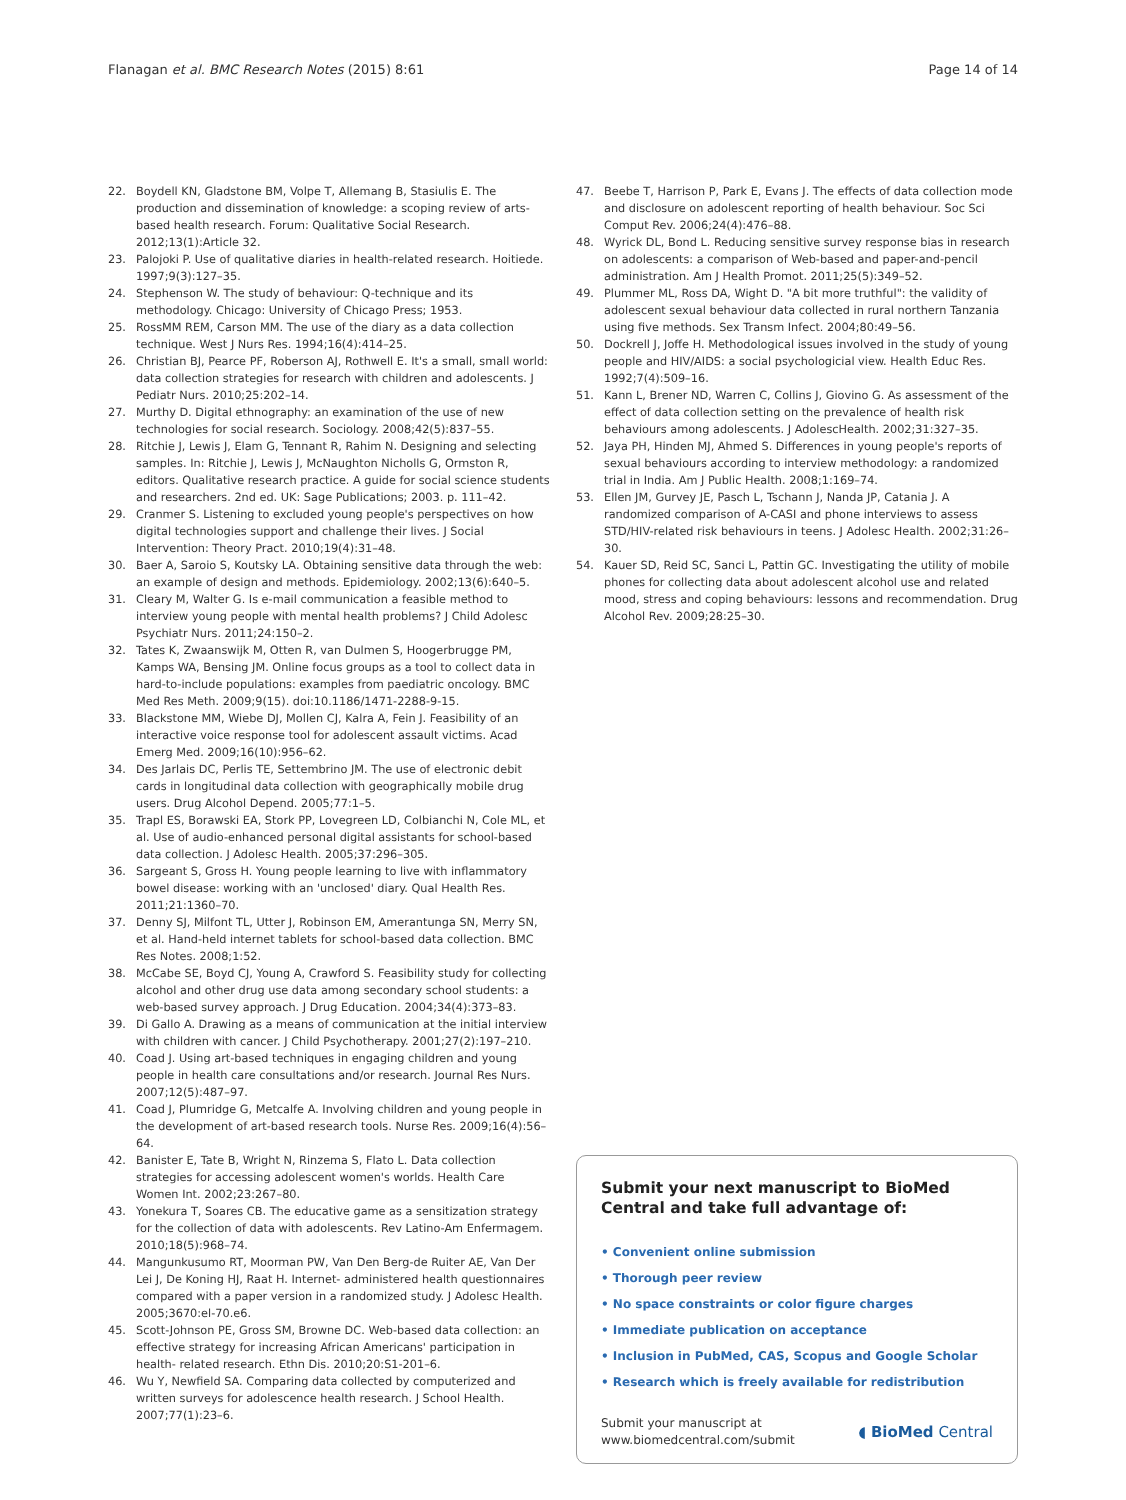Flanagan et al. BMC Research Notes (2015) 8:61 Page 14 of 14
22. Boydell KN, Gladstone BM, Volpe T, Allemang B, Stasiulis E. The production and dissemination of knowledge: a scoping review of arts-based health research. Forum: Qualitative Social Research. 2012;13(1):Article 32.
23. Palojoki P. Use of qualitative diaries in health-related research. Hoitiede. 1997;9(3):127–35.
24. Stephenson W. The study of behaviour: Q-technique and its methodology. Chicago: University of Chicago Press; 1953.
25. RossMM REM, Carson MM. The use of the diary as a data collection technique. West J Nurs Res. 1994;16(4):414–25.
26. Christian BJ, Pearce PF, Roberson AJ, Rothwell E. It's a small, small world: data collection strategies for research with children and adolescents. J Pediatr Nurs. 2010;25:202–14.
27. Murthy D. Digital ethnography: an examination of the use of new technologies for social research. Sociology. 2008;42(5):837–55.
28. Ritchie J, Lewis J, Elam G, Tennant R, Rahim N. Designing and selecting samples. In: Ritchie J, Lewis J, McNaughton Nicholls G, Ormston R, editors. Qualitative research practice. A guide for social science students and researchers. 2nd ed. UK: Sage Publications; 2003. p. 111–42.
29. Cranmer S. Listening to excluded young people's perspectives on how digital technologies support and challenge their lives. J Social Intervention: Theory Pract. 2010;19(4):31–48.
30. Baer A, Saroio S, Koutsky LA. Obtaining sensitive data through the web: an example of design and methods. Epidemiology. 2002;13(6):640–5.
31. Cleary M, Walter G. Is e-mail communication a feasible method to interview young people with mental health problems? J Child Adolesc Psychiatr Nurs. 2011;24:150–2.
32. Tates K, Zwaanswijk M, Otten R, van Dulmen S, Hoogerbrugge PM, Kamps WA, Bensing JM. Online focus groups as a tool to collect data in hard-to-include populations: examples from paediatric oncology. BMC Med Res Meth. 2009;9(15). doi:10.1186/1471-2288-9-15.
33. Blackstone MM, Wiebe DJ, Mollen CJ, Kalra A, Fein J. Feasibility of an interactive voice response tool for adolescent assault victims. Acad Emerg Med. 2009;16(10):956–62.
34. Des Jarlais DC, Perlis TE, Settembrino JM. The use of electronic debit cards in longitudinal data collection with geographically mobile drug users. Drug Alcohol Depend. 2005;77:1–5.
35. Trapl ES, Borawski EA, Stork PP, Lovegreen LD, Colbianchi N, Cole ML, et al. Use of audio-enhanced personal digital assistants for school-based data collection. J Adolesc Health. 2005;37:296–305.
36. Sargeant S, Gross H. Young people learning to live with inflammatory bowel disease: working with an 'unclosed' diary. Qual Health Res. 2011;21:1360–70.
37. Denny SJ, Milfont TL, Utter J, Robinson EM, Amerantunga SN, Merry SN, et al. Hand-held internet tablets for school-based data collection. BMC Res Notes. 2008;1:52.
38. McCabe SE, Boyd CJ, Young A, Crawford S. Feasibility study for collecting alcohol and other drug use data among secondary school students: a web-based survey approach. J Drug Education. 2004;34(4):373–83.
39. Di Gallo A. Drawing as a means of communication at the initial interview with children with cancer. J Child Psychotherapy. 2001;27(2):197–210.
40. Coad J. Using art-based techniques in engaging children and young people in health care consultations and/or research. Journal Res Nurs. 2007;12(5):487–97.
41. Coad J, Plumridge G, Metcalfe A. Involving children and young people in the development of art-based research tools. Nurse Res. 2009;16(4):56–64.
42. Banister E, Tate B, Wright N, Rinzema S, Flato L. Data collection strategies for accessing adolescent women's worlds. Health Care Women Int. 2002;23:267–80.
43. Yonekura T, Soares CB. The educative game as a sensitization strategy for the collection of data with adolescents. Rev Latino-Am Enfermagem. 2010;18(5):968–74.
44. Mangunkusumo RT, Moorman PW, Van Den Berg-de Ruiter AE, Van Der Lei J, De Koning HJ, Raat H. Internet- administered health questionnaires compared with a paper version in a randomized study. J Adolesc Health. 2005;3670:el-70.e6.
45. Scott-Johnson PE, Gross SM, Browne DC. Web-based data collection: an effective strategy for increasing African Americans' participation in health- related research. Ethn Dis. 2010;20:S1-201–6.
46. Wu Y, Newfield SA. Comparing data collected by computerized and written surveys for adolescence health research. J School Health. 2007;77(1):23–6.
47. Beebe T, Harrison P, Park E, Evans J. The effects of data collection mode and disclosure on adolescent reporting of health behaviour. Soc Sci Comput Rev. 2006;24(4):476–88.
48. Wyrick DL, Bond L. Reducing sensitive survey response bias in research on adolescents: a comparison of Web-based and paper-and-pencil administration. Am J Health Promot. 2011;25(5):349–52.
49. Plummer ML, Ross DA, Wight D. "A bit more truthful": the validity of adolescent sexual behaviour data collected in rural northern Tanzania using five methods. Sex Transm Infect. 2004;80:49–56.
50. Dockrell J, Joffe H. Methodological issues involved in the study of young people and HIV/AIDS: a social psychologicial view. Health Educ Res. 1992;7(4):509–16.
51. Kann L, Brener ND, Warren C, Collins J, Giovino G. As assessment of the effect of data collection setting on the prevalence of health risk behaviours among adolescents. J AdolescHealth. 2002;31:327–35.
52. Jaya PH, Hinden MJ, Ahmed S. Differences in young people's reports of sexual behaviours according to interview methodology: a randomized trial in India. Am J Public Health. 2008;1:169–74.
53. Ellen JM, Gurvey JE, Pasch L, Tschann J, Nanda JP, Catania J. A randomized comparison of A-CASI and phone interviews to assess STD/HIV-related risk behaviours in teens. J Adolesc Health. 2002;31:26–30.
54. Kauer SD, Reid SC, Sanci L, Pattin GC. Investigating the utility of mobile phones for collecting data about adolescent alcohol use and related mood, stress and coping behaviours: lessons and recommendation. Drug Alcohol Rev. 2009;28:25–30.
Submit your next manuscript to BioMed Central and take full advantage of:
• Convenient online submission
• Thorough peer review
• No space constraints or color figure charges
• Immediate publication on acceptance
• Inclusion in PubMed, CAS, Scopus and Google Scholar
• Research which is freely available for redistribution
Submit your manuscript at
www.biomedcentral.com/submit ◖ BioMed Central